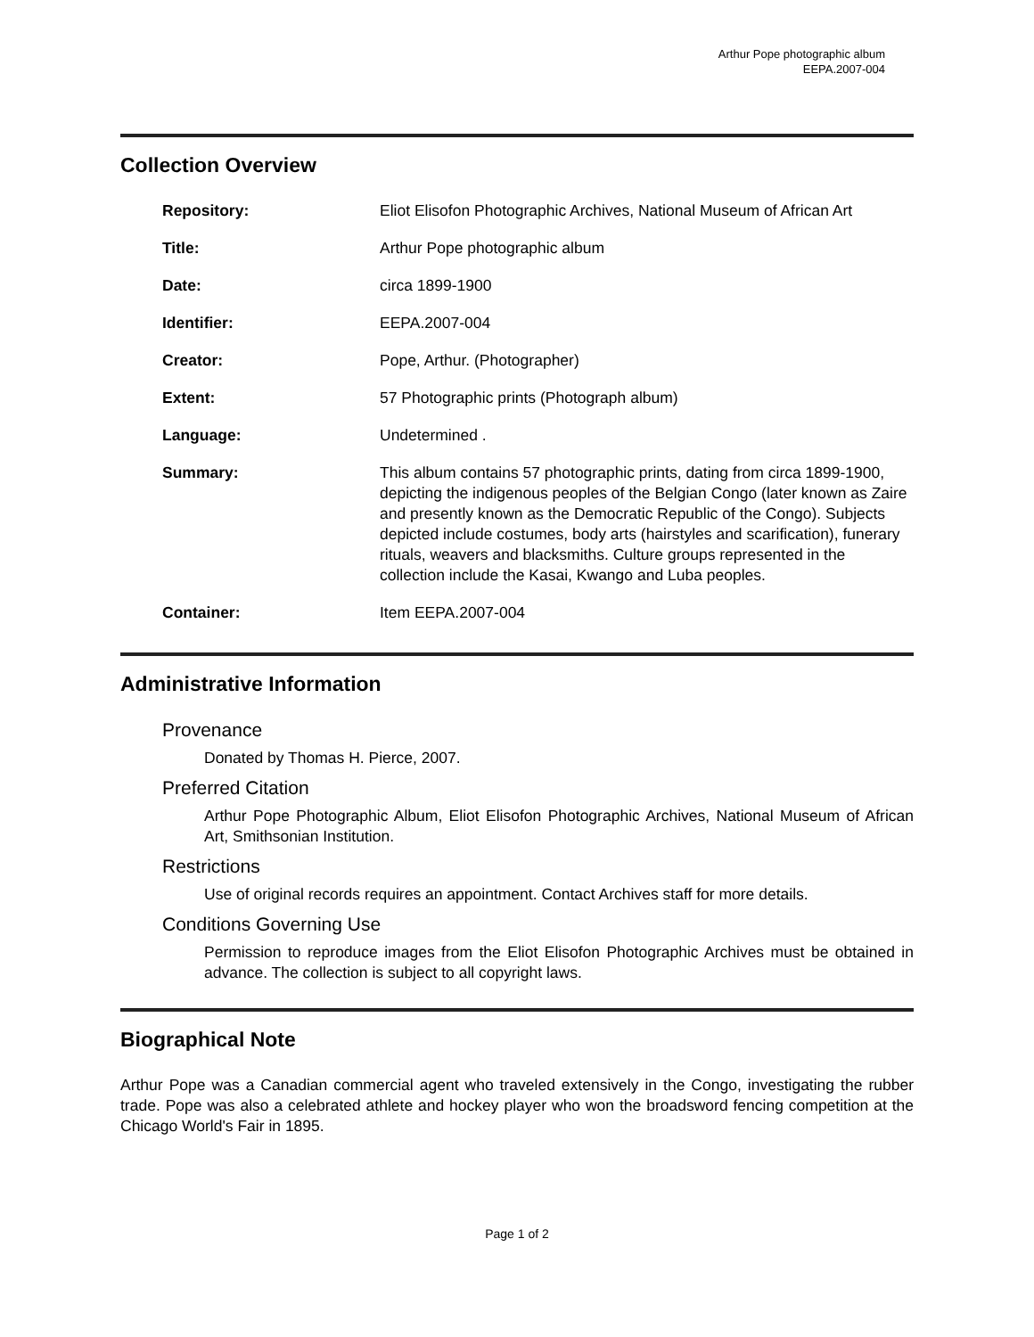Arthur Pope photographic album
EEPA.2007-004
Collection Overview
| Repository: | Eliot Elisofon Photographic Archives, National Museum of African Art |
| Title: | Arthur Pope photographic album |
| Date: | circa 1899-1900 |
| Identifier: | EEPA.2007-004 |
| Creator: | Pope, Arthur. (Photographer) |
| Extent: | 57 Photographic prints (Photograph album) |
| Language: | Undetermined . |
| Summary: | This album contains 57 photographic prints, dating from circa 1899-1900, depicting the indigenous peoples of the Belgian Congo (later known as Zaire and presently known as the Democratic Republic of the Congo). Subjects depicted include costumes, body arts (hairstyles and scarification), funerary rituals, weavers and blacksmiths. Culture groups represented in the collection include the Kasai, Kwango and Luba peoples. |
| Container: | Item EEPA.2007-004 |
Administrative Information
Provenance
Donated by Thomas H. Pierce, 2007.
Preferred Citation
Arthur Pope Photographic Album, Eliot Elisofon Photographic Archives, National Museum of African Art, Smithsonian Institution.
Restrictions
Use of original records requires an appointment. Contact Archives staff for more details.
Conditions Governing Use
Permission to reproduce images from the Eliot Elisofon Photographic Archives must be obtained in advance. The collection is subject to all copyright laws.
Biographical Note
Arthur Pope was a Canadian commercial agent who traveled extensively in the Congo, investigating the rubber trade. Pope was also a celebrated athlete and hockey player who won the broadsword fencing competition at the Chicago World's Fair in 1895.
Page 1 of 2